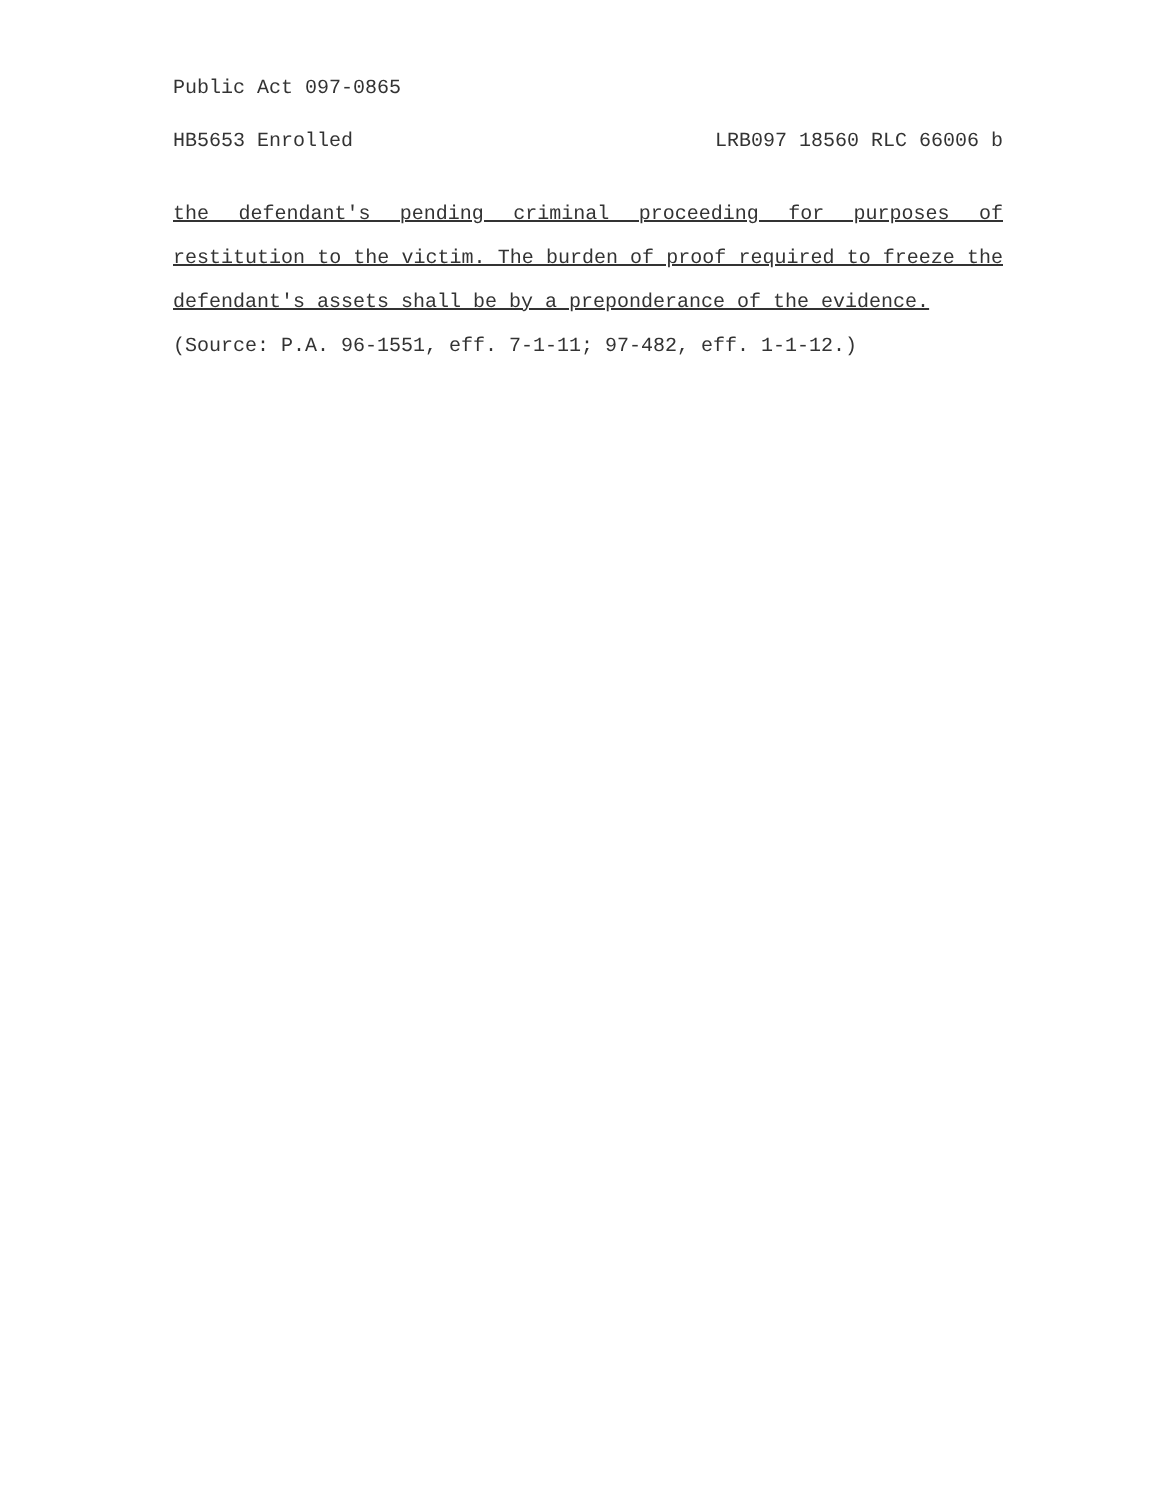Public Act 097-0865
HB5653 Enrolled LRB097 18560 RLC 66006 b
the defendant's pending criminal proceeding for purposes of restitution to the victim. The burden of proof required to freeze the defendant's assets shall be by a preponderance of the evidence.
(Source: P.A. 96-1551, eff. 7-1-11; 97-482, eff. 1-1-12.)